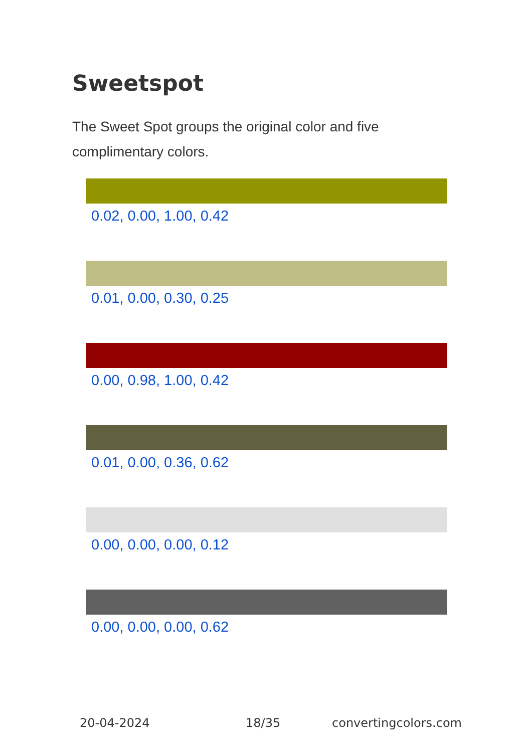Sweetspot
The Sweet Spot groups the original color and five complimentary colors.
0.02, 0.00, 1.00, 0.42
0.01, 0.00, 0.30, 0.25
0.00, 0.98, 1.00, 0.42
0.01, 0.00, 0.36, 0.62
0.00, 0.00, 0.00, 0.12
0.00, 0.00, 0.00, 0.62
20-04-2024 18/35 convertingcolors.com